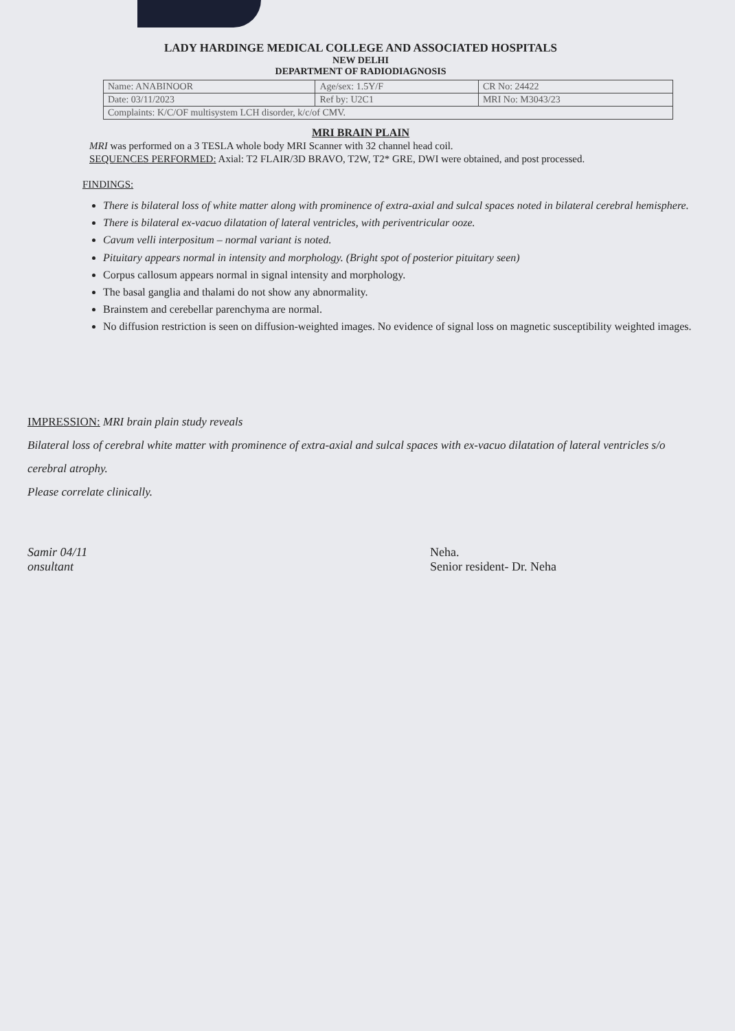LADY HARDINGE MEDICAL COLLEGE AND ASSOCIATED HOSPITALS
NEW DELHI
DEPARTMENT OF RADIODIAGNOSIS
| Name: ANABINOOR | Age/sex: 1.5Y/F | CR No: 24422 |
| Date: 03/11/2023 | Ref by: U2C1 | MRI No: M3043/23 |
| Complaints: K/C/OF multisystem LCH disorder, k/c/of CMV. | | |
MRI BRAIN PLAIN
MRI was performed on a 3 TESLA whole body MRI Scanner with 32 channel head coil.
SEQUENCES PERFORMED: Axial: T2 FLAIR/3D BRAVO, T2W, T2* GRE, DWI were obtained, and post processed.
FINDINGS:
There is bilateral loss of white matter along with prominence of extra-axial and sulcal spaces noted in bilateral cerebral hemisphere.
There is bilateral ex-vacuo dilatation of lateral ventricles, with periventricular ooze.
Cavum velli interpositum – normal variant is noted.
Pituitary appears normal in intensity and morphology. (Bright spot of posterior pituitary seen)
Corpus callosum appears normal in signal intensity and morphology.
The basal ganglia and thalami do not show any abnormality.
Brainstem and cerebellar parenchyma are normal.
No diffusion restriction is seen on diffusion-weighted images. No evidence of signal loss on magnetic susceptibility weighted images.
IMPRESSION: MRI brain plain study reveals
Bilateral loss of cerebral white matter with prominence of extra-axial and sulcal spaces with ex-vacuo dilatation of lateral ventricles s/o cerebral atrophy.
Please correlate clinically.
Samir 04/11
onsultant
Neha.
Senior resident- Dr. Neha